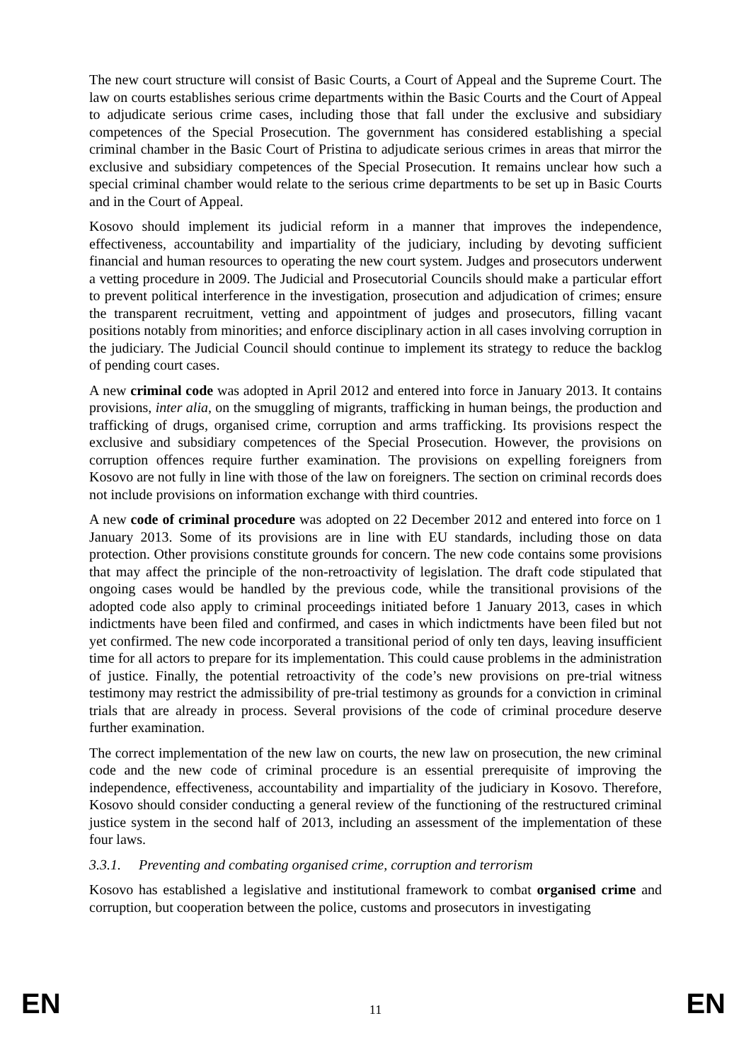The new court structure will consist of Basic Courts, a Court of Appeal and the Supreme Court. The law on courts establishes serious crime departments within the Basic Courts and the Court of Appeal to adjudicate serious crime cases, including those that fall under the exclusive and subsidiary competences of the Special Prosecution. The government has considered establishing a special criminal chamber in the Basic Court of Pristina to adjudicate serious crimes in areas that mirror the exclusive and subsidiary competences of the Special Prosecution. It remains unclear how such a special criminal chamber would relate to the serious crime departments to be set up in Basic Courts and in the Court of Appeal.
Kosovo should implement its judicial reform in a manner that improves the independence, effectiveness, accountability and impartiality of the judiciary, including by devoting sufficient financial and human resources to operating the new court system. Judges and prosecutors underwent a vetting procedure in 2009. The Judicial and Prosecutorial Councils should make a particular effort to prevent political interference in the investigation, prosecution and adjudication of crimes; ensure the transparent recruitment, vetting and appointment of judges and prosecutors, filling vacant positions notably from minorities; and enforce disciplinary action in all cases involving corruption in the judiciary. The Judicial Council should continue to implement its strategy to reduce the backlog of pending court cases.
A new criminal code was adopted in April 2012 and entered into force in January 2013. It contains provisions, inter alia, on the smuggling of migrants, trafficking in human beings, the production and trafficking of drugs, organised crime, corruption and arms trafficking. Its provisions respect the exclusive and subsidiary competences of the Special Prosecution. However, the provisions on corruption offences require further examination. The provisions on expelling foreigners from Kosovo are not fully in line with those of the law on foreigners. The section on criminal records does not include provisions on information exchange with third countries.
A new code of criminal procedure was adopted on 22 December 2012 and entered into force on 1 January 2013. Some of its provisions are in line with EU standards, including those on data protection. Other provisions constitute grounds for concern. The new code contains some provisions that may affect the principle of the non-retroactivity of legislation. The draft code stipulated that ongoing cases would be handled by the previous code, while the transitional provisions of the adopted code also apply to criminal proceedings initiated before 1 January 2013, cases in which indictments have been filed and confirmed, and cases in which indictments have been filed but not yet confirmed. The new code incorporated a transitional period of only ten days, leaving insufficient time for all actors to prepare for its implementation. This could cause problems in the administration of justice. Finally, the potential retroactivity of the code’s new provisions on pre-trial witness testimony may restrict the admissibility of pre-trial testimony as grounds for a conviction in criminal trials that are already in process. Several provisions of the code of criminal procedure deserve further examination.
The correct implementation of the new law on courts, the new law on prosecution, the new criminal code and the new code of criminal procedure is an essential prerequisite of improving the independence, effectiveness, accountability and impartiality of the judiciary in Kosovo. Therefore, Kosovo should consider conducting a general review of the functioning of the restructured criminal justice system in the second half of 2013, including an assessment of the implementation of these four laws.
3.3.1. Preventing and combating organised crime, corruption and terrorism
Kosovo has established a legislative and institutional framework to combat organised crime and corruption, but cooperation between the police, customs and prosecutors in investigating
EN 11 EN